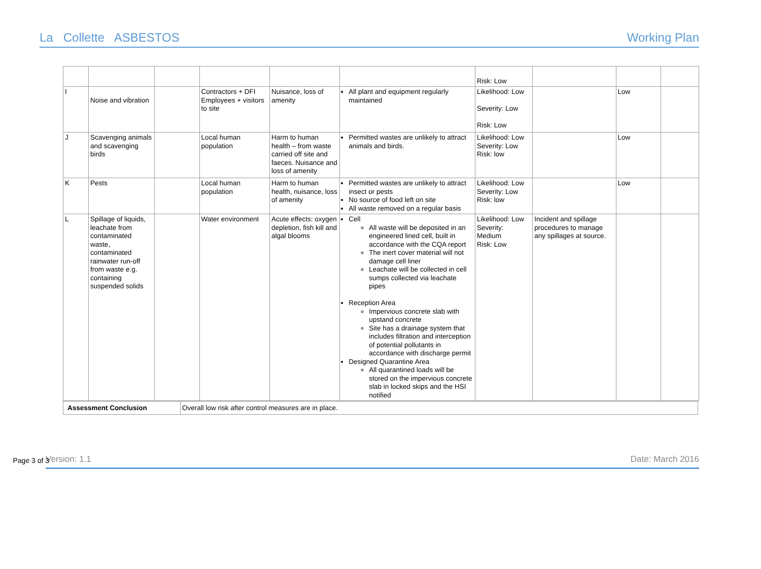La Collette ASBESTOS Working Plan
| | | | | | | Risk: Low | | | |
| I | Noise and vibration | | Contractors + DFI Employees + visitors to site | Nuisance, loss of amenity | All plant and equipment regularly maintained | Likelihood: Low Severity: Low Risk: Low | | Low | |
| J | Scavenging animals and scavenging birds | | Local human population | Harm to human health – from waste carried off site and faeces. Nuisance and loss of amenity | Permitted wastes are unlikely to attract animals and birds. | Likelihood: Low Severity: Low Risk: low | | Low | |
| K | Pests | | Local human population | Harm to human health, nuisance, loss of amenity | Permitted wastes are unlikely to attract insect or pests No source of food left on site All waste removed on a regular basis | Likelihood: Low Severity: Low Risk: low | | Low | |
| L | Spillage of liquids, leachate from contaminated waste, contaminated rainwater run-off from waste e.g. containing suspended solids | | Water environment | Acute effects: oxygen depletion, fish kill and algal blooms | Cell All waste will be deposited in an engineered lined cell, built in accordance with the CQA report The inert cover material will not damage cell liner Leachate will be collected in cell sumps collected via leachate pipes Reception Area Impervious concrete slab with upstand concrete Site has a drainage system that includes filtration and interception of potential pollutants in accordance with discharge permit Designed Quarantine Area All quarantined loads will be stored on the impervious concrete slab in locked skips and the HSI notified | Likelihood: Low Severity: Medium Risk: Low | Incident and spillage procedures to manage any spillages at source. | | |
| Assessment Conclusion | Overall low risk after control measures are in place. |
Version: 1.1 Page 3 of 3 Date: March 2016